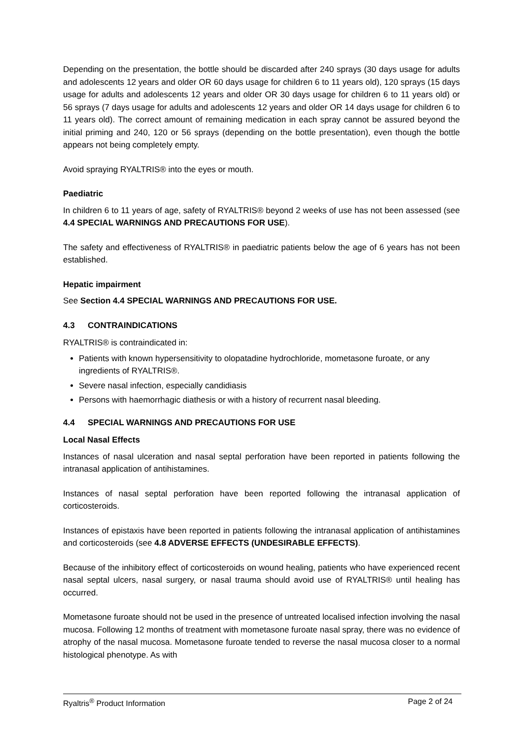Depending on the presentation, the bottle should be discarded after 240 sprays (30 days usage for adults and adolescents 12 years and older OR 60 days usage for children 6 to 11 years old), 120 sprays (15 days usage for adults and adolescents 12 years and older OR 30 days usage for children 6 to 11 years old) or 56 sprays (7 days usage for adults and adolescents 12 years and older OR 14 days usage for children 6 to 11 years old). The correct amount of remaining medication in each spray cannot be assured beyond the initial priming and 240, 120 or 56 sprays (depending on the bottle presentation), even though the bottle appears not being completely empty.
Avoid spraying RYALTRIS® into the eyes or mouth.
Paediatric
In children 6 to 11 years of age, safety of RYALTRIS® beyond 2 weeks of use has not been assessed (see 4.4 SPECIAL WARNINGS AND PRECAUTIONS FOR USE).
The safety and effectiveness of RYALTRIS® in paediatric patients below the age of 6 years has not been established.
Hepatic impairment
See Section 4.4 SPECIAL WARNINGS AND PRECAUTIONS FOR USE.
4.3 CONTRAINDICATIONS
RYALTRIS® is contraindicated in:
Patients with known hypersensitivity to olopatadine hydrochloride, mometasone furoate, or any ingredients of RYALTRIS®.
Severe nasal infection, especially candidiasis
Persons with haemorrhagic diathesis or with a history of recurrent nasal bleeding.
4.4 SPECIAL WARNINGS AND PRECAUTIONS FOR USE
Local Nasal Effects
Instances of nasal ulceration and nasal septal perforation have been reported in patients following the intranasal application of antihistamines.
Instances of nasal septal perforation have been reported following the intranasal application of corticosteroids.
Instances of epistaxis have been reported in patients following the intranasal application of antihistamines and corticosteroids (see 4.8 ADVERSE EFFECTS (UNDESIRABLE EFFECTS).
Because of the inhibitory effect of corticosteroids on wound healing, patients who have experienced recent nasal septal ulcers, nasal surgery, or nasal trauma should avoid use of RYALTRIS® until healing has occurred.
Mometasone furoate should not be used in the presence of untreated localised infection involving the nasal mucosa. Following 12 months of treatment with mometasone furoate nasal spray, there was no evidence of atrophy of the nasal mucosa. Mometasone furoate tended to reverse the nasal mucosa closer to a normal histological phenotype. As with
Ryaltris<sup>®</sup> Product Information Page 2 of 24